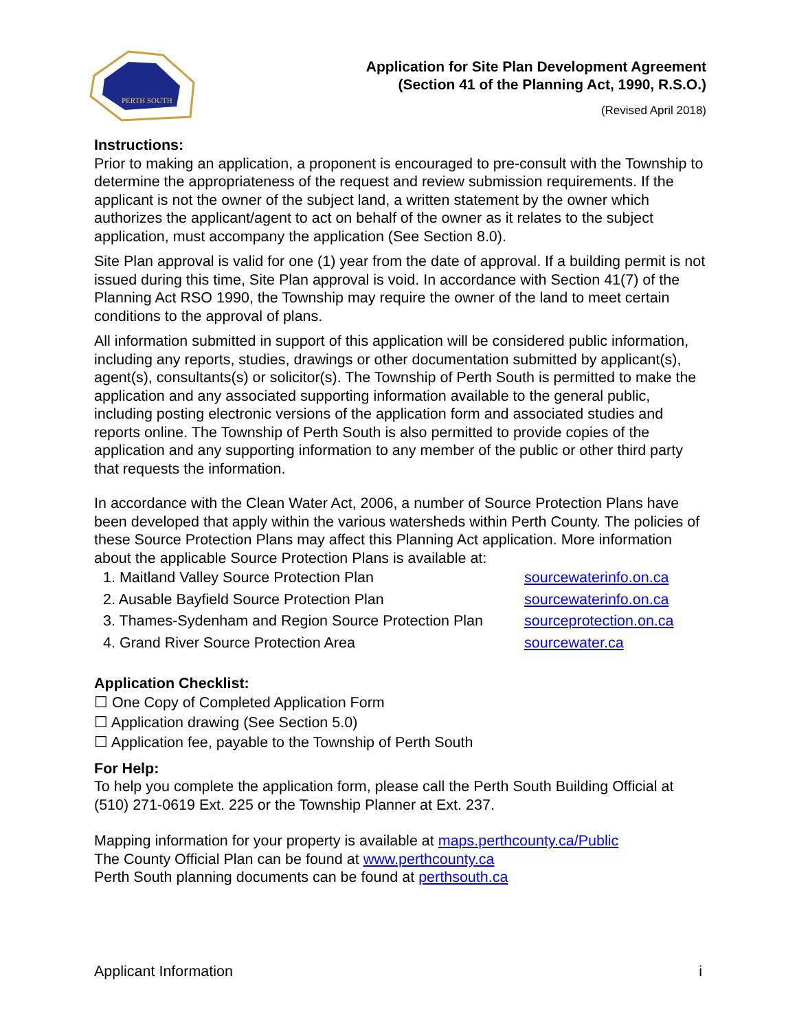PERTH SOUTH
Application for Site Plan Development Agreement
(Section 41 of the Planning Act, 1990, R.S.O.)
(Revised April 2018)
Instructions:
Prior to making an application, a proponent is encouraged to pre-consult with the Township to determine the appropriateness of the request and review submission requirements. If the applicant is not the owner of the subject land, a written statement by the owner which authorizes the applicant/agent to act on behalf of the owner as it relates to the subject application, must accompany the application (See Section 8.0).
Site Plan approval is valid for one (1) year from the date of approval. If a building permit is not issued during this time, Site Plan approval is void. In accordance with Section 41(7) of the Planning Act RSO 1990, the Township may require the owner of the land to meet certain conditions to the approval of plans.
All information submitted in support of this application will be considered public information, including any reports, studies, drawings or other documentation submitted by applicant(s), agent(s), consultants(s) or solicitor(s). The Township of Perth South is permitted to make the application and any associated supporting information available to the general public, including posting electronic versions of the application form and associated studies and reports online. The Township of Perth South is also permitted to provide copies of the application and any supporting information to any member of the public or other third party that requests the information.
In accordance with the Clean Water Act, 2006, a number of Source Protection Plans have been developed that apply within the various watersheds within Perth County. The policies of these Source Protection Plans may affect this Planning Act application. More information about the applicable Source Protection Plans is available at:
| 1. Maitland Valley Source Protection Plan | sourcewaterinfo.on.ca |
| 2. Ausable Bayfield Source Protection Plan | sourcewaterinfo.on.ca |
| 3. Thames-Sydenham and Region Source Protection Plan | sourceprotection.on.ca |
| 4. Grand River Source Protection Area | sourcewater.ca |
Application Checklist:
☐ One Copy of Completed Application Form
☐ Application drawing (See Section 5.0)
☐ Application fee, payable to the Township of Perth South
For Help:
To help you complete the application form, please call the Perth South Building Official at (510) 271-0619 Ext. 225 or the Township Planner at Ext. 237.
Mapping information for your property is available at maps.perthcounty.ca/Public
The County Official Plan can be found at www.perthcounty.ca
Perth South planning documents can be found at perthsouth.ca
Applicant Information i